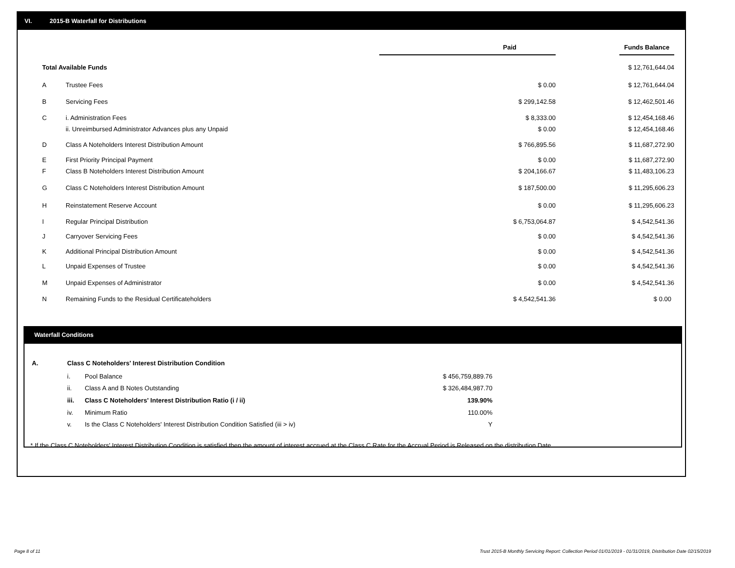VI. 2015-B Waterfall for Distributions
| | | Paid | | Funds Balance |
| Total Available Funds | | | | $ 12,761,644.04 |
| A | Trustee Fees | $ 0.00 | | $ 12,761,644.04 |
| B | Servicing Fees | $ 299,142.58 | | $ 12,462,501.46 |
| C | i. Administration Fees | $ 8,333.00 | | $ 12,454,168.46 |
| | ii. Unreimbursed Administrator Advances plus any Unpaid | $ 0.00 | | $ 12,454,168.46 |
| D | Class A Noteholders Interest Distribution Amount | $ 766,895.56 | | $ 11,687,272.90 |
| E | First Priority Principal Payment | $ 0.00 | | $ 11,687,272.90 |
| F | Class B Noteholders Interest Distribution Amount | $ 204,166.67 | | $ 11,483,106.23 |
| G | Class C Noteholders Interest Distribution Amount | $ 187,500.00 | | $ 11,295,606.23 |
| H | Reinstatement Reserve Account | $ 0.00 | | $ 11,295,606.23 |
| I | Regular Principal Distribution | $ 6,753,064.87 | | $ 4,542,541.36 |
| J | Carryover Servicing Fees | $ 0.00 | | $ 4,542,541.36 |
| K | Additional Principal Distribution Amount | $ 0.00 | | $ 4,542,541.36 |
| L | Unpaid Expenses of Trustee | $ 0.00 | | $ 4,542,541.36 |
| M | Unpaid Expenses of Administrator | $ 0.00 | | $ 4,542,541.36 |
| N | Remaining Funds to the Residual Certificateholders | $ 4,542,541.36 | | $ 0.00 |
Waterfall Conditions
| A. | Class C Noteholders' Interest Distribution Condition | | |
| | i. | Pool Balance | $ 456,759,889.76 |
| | ii. | Class A and B Notes Outstanding | $ 326,484,987.70 |
| | iii. | Class C Noteholders' Interest Distribution Ratio (i / ii) | 139.90% |
| | iv. | Minimum Ratio | 110.00% |
| | v. | Is the Class C Noteholders' Interest Distribution Condition Satisfied (iii > iv) | Y |
* If the Class C Noteholders' Interest Distribution Condition is satisfied then the amount of interest accrued at the Class C Rate for the Accrual Period is Released on the distribution Date.
Page 8 of 11
Trust 2015-B Monthly Servicing Report: Collection Period 01/01/2019 - 01/31/2019, Distribution Date 02/15/2019